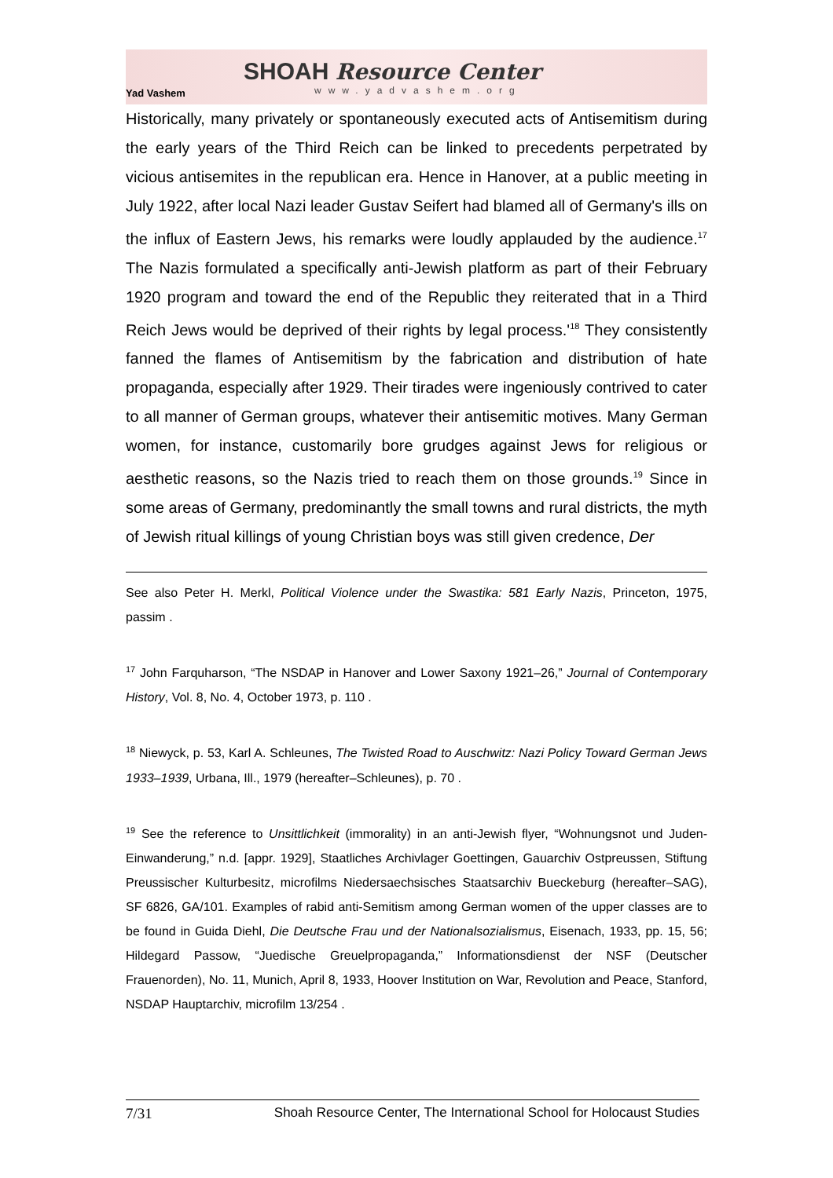Yad Vashem
SHOAH Resource Center
www.yadvashem.org
Historically, many privately or spontaneously executed acts of Antisemitism during the early years of the Third Reich can be linked to precedents perpetrated by vicious antisemites in the republican era. Hence in Hanover, at a public meeting in July 1922, after local Nazi leader Gustav Seifert had blamed all of Germany's ills on the influx of Eastern Jews, his remarks were loudly applauded by the audience.<sup>17</sup> The Nazis formulated a specifically anti-Jewish platform as part of their February 1920 program and toward the end of the Republic they reiterated that in a Third Reich Jews would be deprived of their rights by legal process.'<sup>18</sup> They consistently fanned the flames of Antisemitism by the fabrication and distribution of hate propaganda, especially after 1929. Their tirades were ingeniously contrived to cater to all manner of German groups, whatever their antisemitic motives. Many German women, for instance, customarily bore grudges against Jews for religious or aesthetic reasons, so the Nazis tried to reach them on those grounds.<sup>19</sup> Since in some areas of Germany, predominantly the small towns and rural districts, the myth of Jewish ritual killings of young Christian boys was still given credence, Der
See also Peter H. Merkl, Political Violence under the Swastika: 581 Early Nazis, Princeton, 1975, passim .
<sup>17</sup> John Farquharson, “The NSDAP in Hanover and Lower Saxony 1921–26,” Journal of Contemporary History, Vol. 8, No. 4, October 1973, p. 110 .
<sup>18</sup> Niewyck, p. 53, Karl A. Schleunes, The Twisted Road to Auschwitz: Nazi Policy Toward German Jews 1933–1939, Urbana, Ill., 1979 (hereafter–Schleunes), p. 70 .
<sup>19</sup> See the reference to Unsittlichkeit (immorality) in an anti-Jewish flyer, “Wohnungsnot und Juden-Einwanderung,” n.d. [appr. 1929], Staatliches Archivlager Goettingen, Gauarchiv Ostpreussen, Stiftung Preussischer Kulturbesitz, microfilms Niedersaechsisches Staatsarchiv Bueckeburg (hereafter–SAG), SF 6826, GA/101. Examples of rabid anti-Semitism among German women of the upper classes are to be found in Guida Diehl, Die Deutsche Frau und der Nationalsozialismus, Eisenach, 1933, pp. 15, 56; Hildegard Passow, “Juedische Greuelpropaganda,” Informationsdienst der NSF (Deutscher Frauenorden), No. 11, Munich, April 8, 1933, Hoover Institution on War, Revolution and Peace, Stanford, NSDAP Hauptarchiv, microfilm 13/254 .
7/31 Shoah Resource Center, The International School for Holocaust Studies